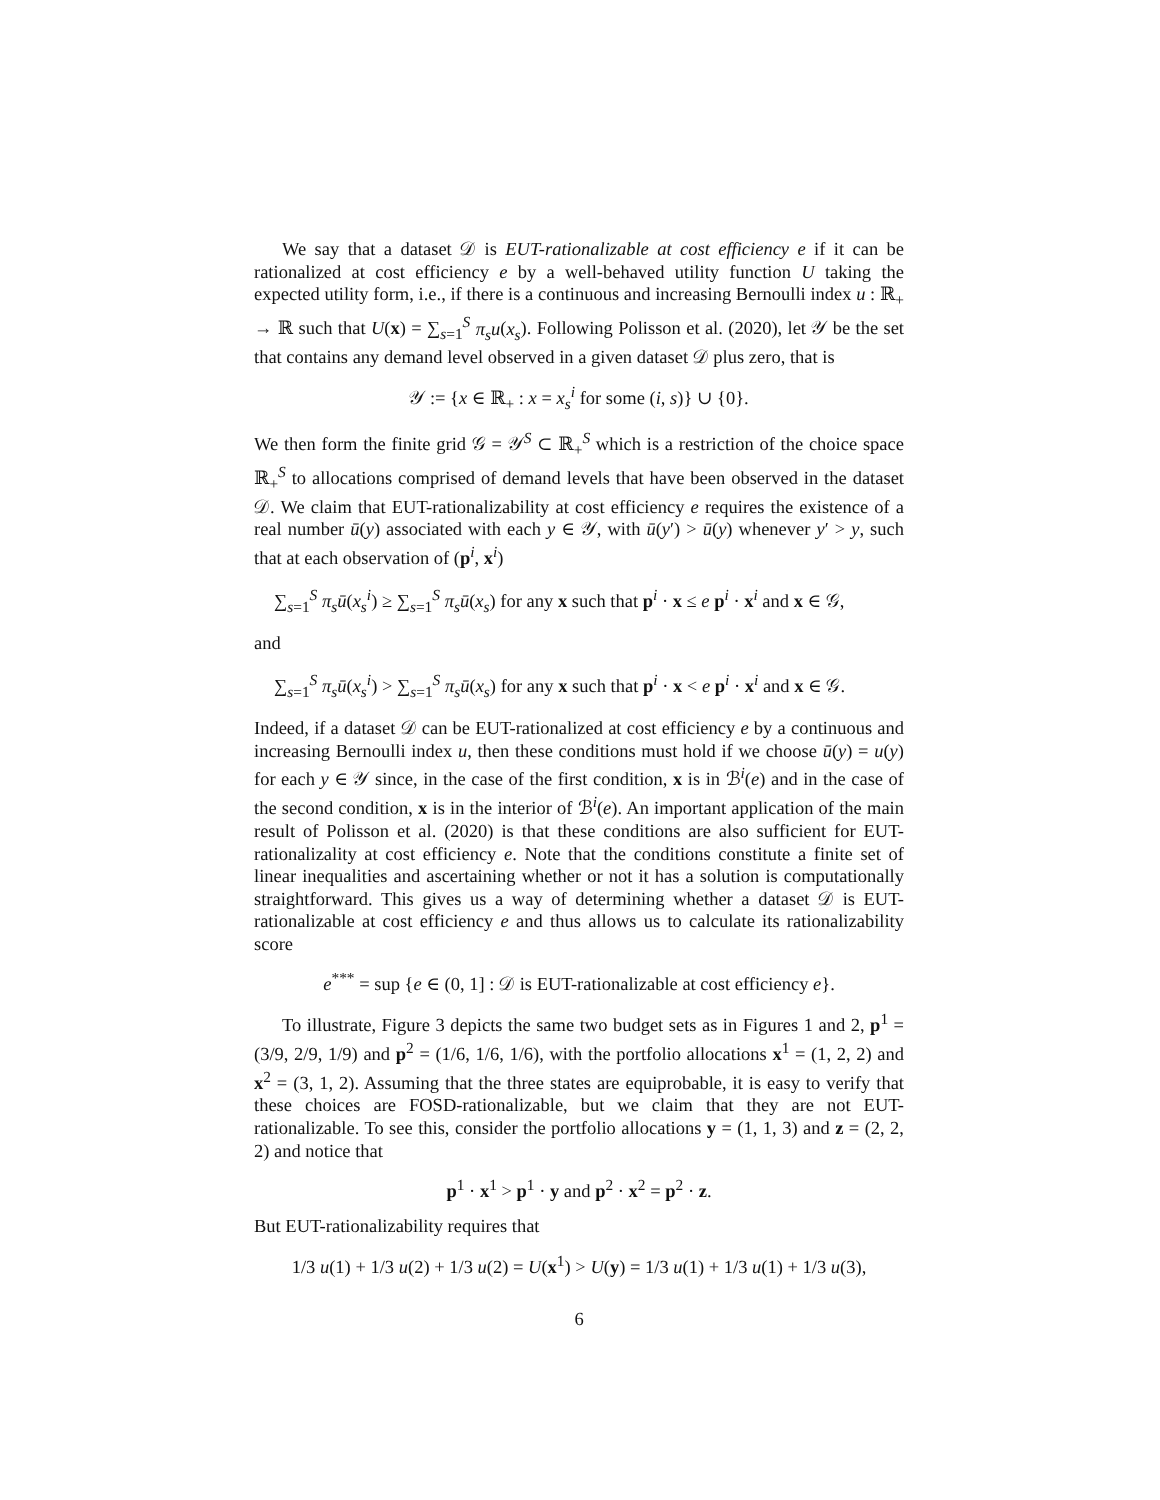We say that a dataset 𝒟 is EUT-rationalizable at cost efficiency e if it can be rationalized at cost efficiency e by a well-behaved utility function U taking the expected utility form, i.e., if there is a continuous and increasing Bernoulli index u : ℝ<sub>+</sub> → ℝ such that U(x) = ∑<sub>s=1</sub><sup>S</sup> π<sub>s</sub>u(x<sub>s</sub>). Following Polisson et al. (2020), let 𝒴 be the set that contains any demand level observed in a given dataset 𝒟 plus zero, that is
𝒴 := {x ∈ ℝ<sub>+</sub> : x = x<sub>s</sub><sup>i</sup> for some (i, s)} ∪ {0}.
We then form the finite grid 𝒢 = 𝒴<sup>S</sup> ⊂ ℝ<sub>+</sub><sup>S</sup> which is a restriction of the choice space ℝ<sub>+</sub><sup>S</sup> to allocations comprised of demand levels that have been observed in the dataset 𝒟. We claim that EUT-rationalizability at cost efficiency e requires the existence of a real number ū(y) associated with each y ∈ 𝒴, with ū(y′) > ū(y) whenever y′ > y, such that at each observation of (p<sup>i</sup>, x<sup>i</sup>)
∑<sub>s=1</sub><sup>S</sup> π<sub>s</sub>ū(x<sub>s</sub><sup>i</sup>) ≥ ∑<sub>s=1</sub><sup>S</sup> π<sub>s</sub>ū(x<sub>s</sub>) for any x such that p<sup>i</sup> · x ≤ e p<sup>i</sup> · x<sup>i</sup> and x ∈ 𝒢,
and
∑<sub>s=1</sub><sup>S</sup> π<sub>s</sub>ū(x<sub>s</sub><sup>i</sup>) > ∑<sub>s=1</sub><sup>S</sup> π<sub>s</sub>ū(x<sub>s</sub>) for any x such that p<sup>i</sup> · x < e p<sup>i</sup> · x<sup>i</sup> and x ∈ 𝒢.
Indeed, if a dataset 𝒟 can be EUT-rationalized at cost efficiency e by a continuous and increasing Bernoulli index u, then these conditions must hold if we choose ū(y) = u(y) for each y ∈ 𝒴 since, in the case of the first condition, x is in ℬ<sup>i</sup>(e) and in the case of the second condition, x is in the interior of ℬ<sup>i</sup>(e). An important application of the main result of Polisson et al. (2020) is that these conditions are also sufficient for EUT-rationalizality at cost efficiency e. Note that the conditions constitute a finite set of linear inequalities and ascertaining whether or not it has a solution is computationally straightforward. This gives us a way of determining whether a dataset 𝒟 is EUT-rationalizable at cost efficiency e and thus allows us to calculate its rationalizability score
e<sup>***</sup> = sup {e ∈ (0, 1] : 𝒟 is EUT-rationalizable at cost efficiency e}.
To illustrate, Figure 3 depicts the same two budget sets as in Figures 1 and 2, p<sup>1</sup> = (3/9, 2/9, 1/9) and p<sup>2</sup> = (1/6, 1/6, 1/6), with the portfolio allocations x<sup>1</sup> = (1, 2, 2) and x<sup>2</sup> = (3, 1, 2). Assuming that the three states are equiprobable, it is easy to verify that these choices are FOSD-rationalizable, but we claim that they are not EUT-rationalizable. To see this, consider the portfolio allocations y = (1, 1, 3) and z = (2, 2, 2) and notice that
p<sup>1</sup> · x<sup>1</sup> > p<sup>1</sup> · y and p<sup>2</sup> · x<sup>2</sup> = p<sup>2</sup> · z.
But EUT-rationalizability requires that
1/3 u(1) + 1/3 u(2) + 1/3 u(2) = U(x<sup>1</sup>) > U(y) = 1/3 u(1) + 1/3 u(1) + 1/3 u(3),
6